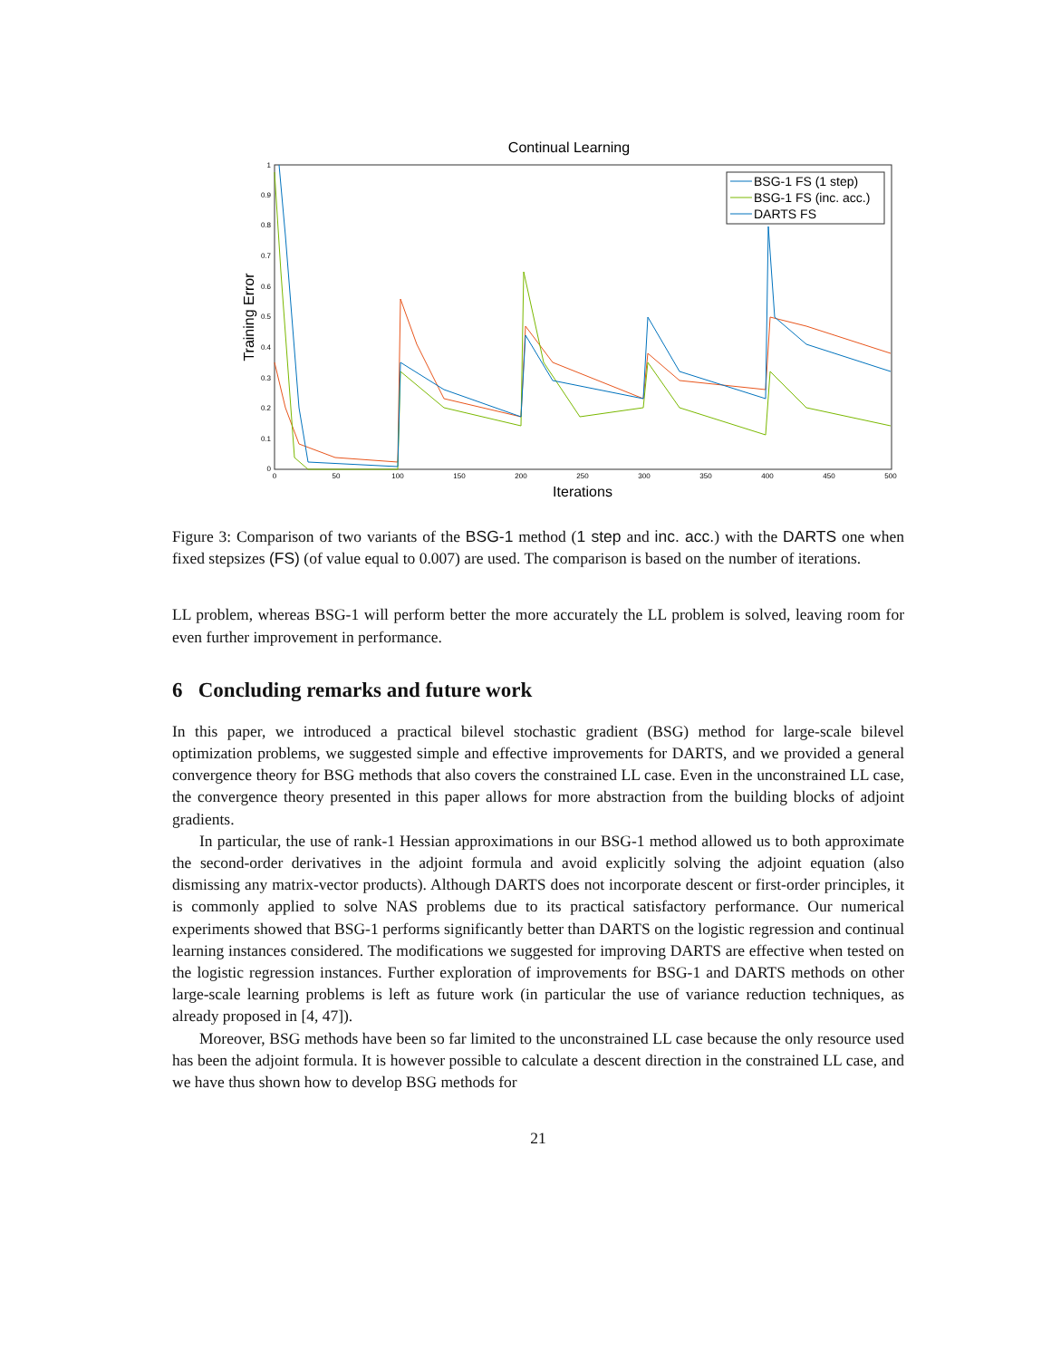Continual Learning
Training Error
0
0.1
0.2
0.3
0.4
0.5
0.6
0.7
0.8
0.9
1
0
50
100
150
200
250
300
350
400
450
500
Iterations
BSG-1 FS (1 step)
BSG-1 FS (inc. acc.)
DARTS FS
Figure 3: Comparison of two variants of the BSG-1 method (1 step and inc. acc.) with the DARTS one when fixed stepsizes (FS) (of value equal to 0.007) are used. The comparison is based on the number of iterations.
LL problem, whereas BSG-1 will perform better the more accurately the LL problem is solved, leaving room for even further improvement in performance.
6 Concluding remarks and future work
In this paper, we introduced a practical bilevel stochastic gradient (BSG) method for large-scale bilevel optimization problems, we suggested simple and effective improvements for DARTS, and we provided a general convergence theory for BSG methods that also covers the constrained LL case. Even in the unconstrained LL case, the convergence theory presented in this paper allows for more abstraction from the building blocks of adjoint gradients.
In particular, the use of rank-1 Hessian approximations in our BSG-1 method allowed us to both approximate the second-order derivatives in the adjoint formula and avoid explicitly solving the adjoint equation (also dismissing any matrix-vector products). Although DARTS does not incorporate descent or first-order principles, it is commonly applied to solve NAS problems due to its practical satisfactory performance. Our numerical experiments showed that BSG-1 performs significantly better than DARTS on the logistic regression and continual learning instances considered. The modifications we suggested for improving DARTS are effective when tested on the logistic regression instances. Further exploration of improvements for BSG-1 and DARTS methods on other large-scale learning problems is left as future work (in particular the use of variance reduction techniques, as already proposed in [4, 47]).
Moreover, BSG methods have been so far limited to the unconstrained LL case because the only resource used has been the adjoint formula. It is however possible to calculate a descent direction in the constrained LL case, and we have thus shown how to develop BSG methods for
21